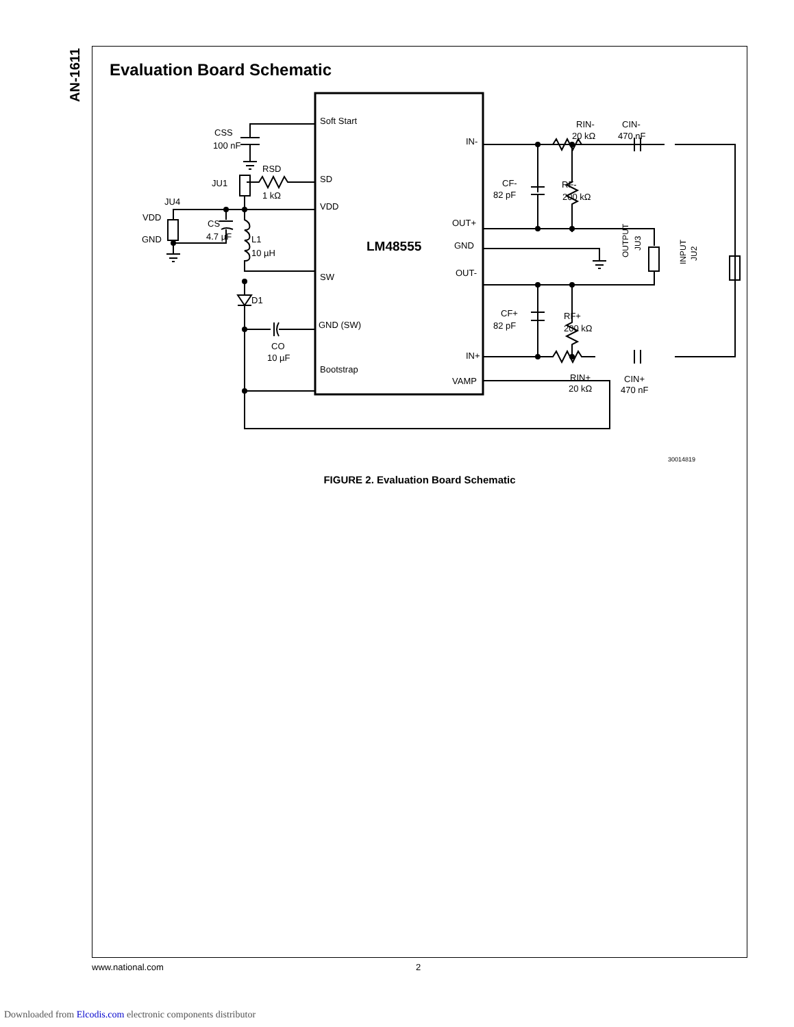AN-1611
Evaluation Board Schematic
Soft Start
SD
VDD
SW
GND (SW)
Bootstrap
IN-
OUT+
GND
OUT-
IN+
VAMP
LM48555
CSS
100 nF
RSD
1 kΩ
JU1
JU4
VDD
GND
CS
4.7 µF
L1
10 µH
D1
CO
10 µF
RIN-
20 kΩ
CIN-
470 nF
CF-
82 pF
RF-
200 kΩ
CF+
82 pF
RF+
200 kΩ
RIN+
20 kΩ
CIN+
470 nF
30014819
OUTPUT
JU3
INPUT
JU2
FIGURE 2. Evaluation Board Schematic
www.national.com 2
Downloaded from Elcodis.com electronic components distributor